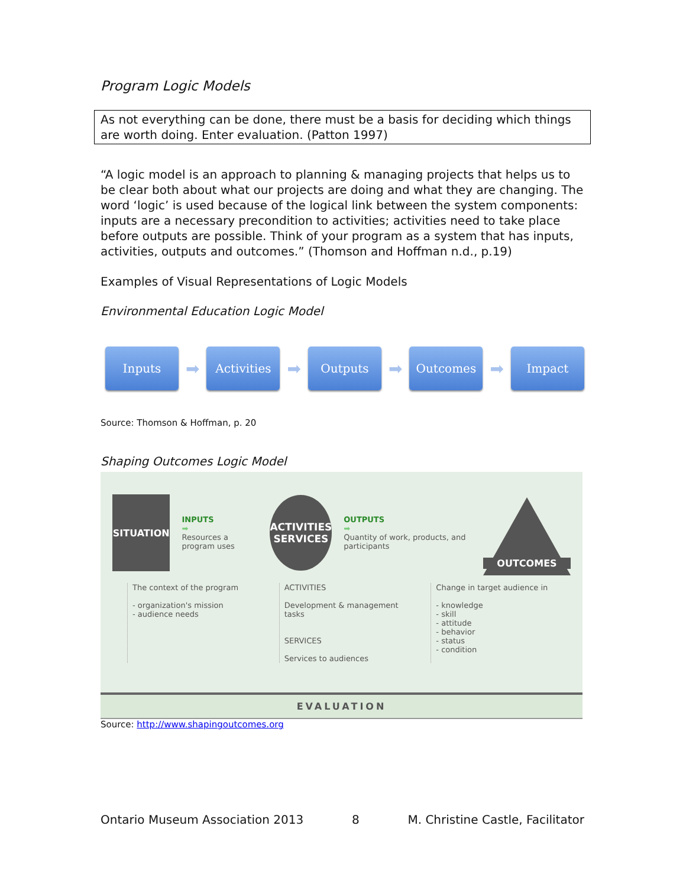Program Logic Models
As not everything can be done, there must be a basis for deciding which things are worth doing. Enter evaluation. (Patton 1997)
“A logic model is an approach to planning & managing projects that helps us to be clear both about what our projects are doing and what they are changing. The word ‘logic’ is used because of the logical link between the system components: inputs are a necessary precondition to activities; activities need to take place before outputs are possible. Think of your program as a system that has inputs, activities, outputs and outcomes.” (Thomson and Hoffman n.d., p.19)
Examples of Visual Representations of Logic Models
Environmental Education Logic Model
Inputs
➡
Activities
➡
Outputs
➡
Outcomes
➡
Impact
Source: Thomson & Hoffman, p. 20
Shaping Outcomes Logic Model
SITUATION
INPUTS
➡
Resources a program uses
ACTIVITIES
SERVICES
OUTPUTS
➡
Quantity of work, products, and participants
OUTCOMES
The context of the program
- organization's mission
- audience needs
ACTIVITIES
Development & management tasks
SERVICES
Services to audiences
Change in target audience in
- knowledge
- skill
- attitude
- behavior
- status
- condition
EVALUATION
Source: http://www.shapingoutcomes.org
Ontario Museum Association 2013 8 M. Christine Castle, Facilitator